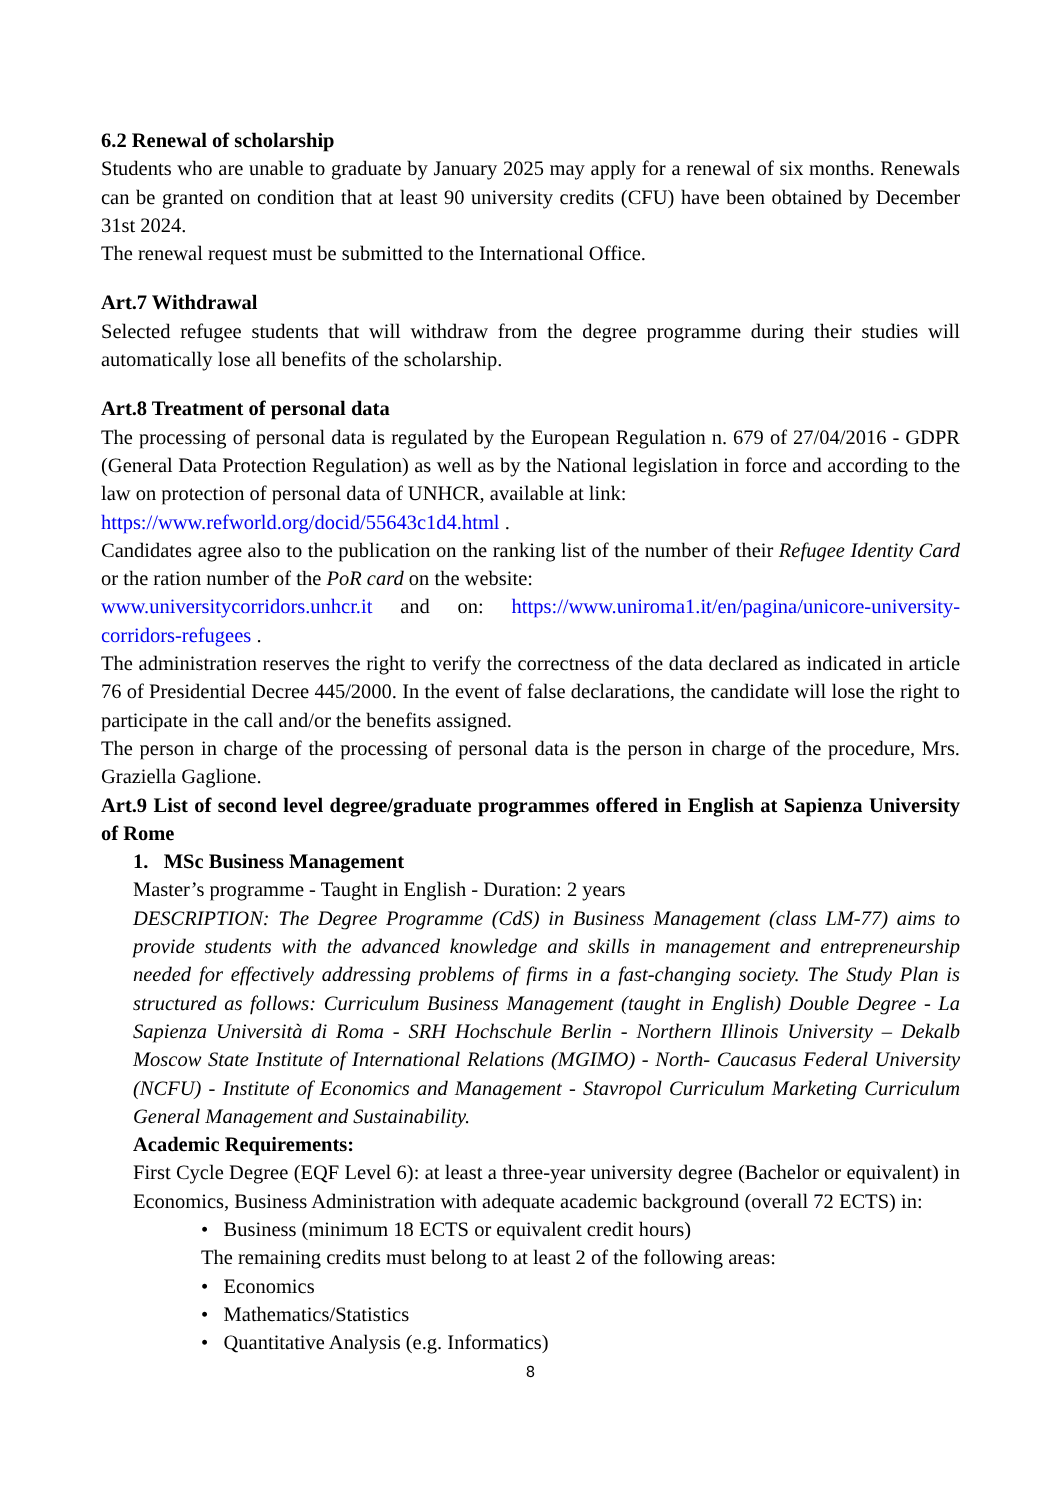6.2 Renewal of scholarship
Students who are unable to graduate by January 2025 may apply for a renewal of six months. Renewals can be granted on condition that at least 90 university credits (CFU) have been obtained by December 31st 2024.
The renewal request must be submitted to the International Office.
Art.7 Withdrawal
Selected refugee students that will withdraw from the degree programme during their studies will automatically lose all benefits of the scholarship.
Art.8 Treatment of personal data
The processing of personal data is regulated by the European Regulation n. 679 of 27/04/2016 - GDPR (General Data Protection Regulation) as well as by the National legislation in force and according to the law on protection of personal data of UNHCR, available at link:
https://www.refworld.org/docid/55643c1d4.html .
Candidates agree also to the publication on the ranking list of the number of their Refugee Identity Card or the ration number of the PoR card on the website:
www.universitycorridors.unhcr.it and on: https://www.uniroma1.it/en/pagina/unicore-university-corridors-refugees .
The administration reserves the right to verify the correctness of the data declared as indicated in article 76 of Presidential Decree 445/2000. In the event of false declarations, the candidate will lose the right to participate in the call and/or the benefits assigned.
The person in charge of the processing of personal data is the person in charge of the procedure, Mrs. Graziella Gaglione.
Art.9 List of second level degree/graduate programmes offered in English at Sapienza University of Rome
1. MSc Business Management
Master’s programme - Taught in English - Duration: 2 years
DESCRIPTION: The Degree Programme (CdS) in Business Management (class LM-77) aims to provide students with the advanced knowledge and skills in management and entrepreneurship needed for effectively addressing problems of firms in a fast-changing society. The Study Plan is structured as follows: Curriculum Business Management (taught in English) Double Degree - La Sapienza Università di Roma - SRH Hochschule Berlin - Northern Illinois University – Dekalb Moscow State Institute of International Relations (MGIMO) - North- Caucasus Federal University (NCFU) - Institute of Economics and Management - Stavropol Curriculum Marketing Curriculum General Management and Sustainability.
Academic Requirements:
First Cycle Degree (EQF Level 6): at least a three-year university degree (Bachelor or equivalent) in Economics, Business Administration with adequate academic background (overall 72 ECTS) in:
• Business (minimum 18 ECTS or equivalent credit hours)
The remaining credits must belong to at least 2 of the following areas:
• Economics
• Mathematics/Statistics
• Quantitative Analysis (e.g. Informatics)
8